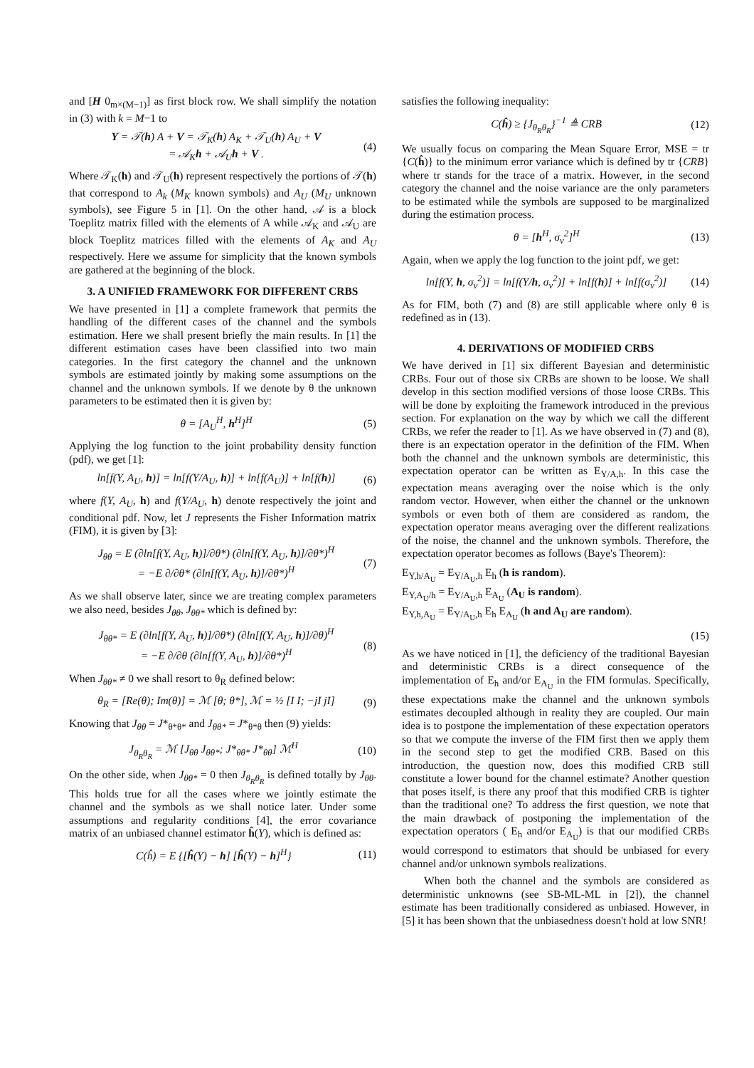and [H 0<sub>m×(M−1)</sub>] as first block row. We shall simplify the notation in (3) with k = M−1 to
Y = 𝒯(h) A + V = 𝒯<sub>K</sub>(h) A<sub>K</sub> + 𝒯<sub>U</sub>(h) A<sub>U</sub> + V
= 𝒜<sub>K</sub>h + 𝒜<sub>U</sub>h + V . (4)
Where 𝒯<sub>K</sub>(h) and 𝒯<sub>U</sub>(h) represent respectively the portions of 𝒯(h) that correspond to A<sub>k</sub> (M<sub>K</sub> known symbols) and A<sub>U</sub> (M<sub>U</sub> unknown symbols), see Figure 5 in [1]. On the other hand, 𝒜 is a block Toeplitz matrix filled with the elements of A while 𝒜<sub>K</sub> and 𝒜<sub>U</sub> are block Toeplitz matrices filled with the elements of A<sub>K</sub> and A<sub>U</sub> respectively. Here we assume for simplicity that the known symbols are gathered at the beginning of the block.
3. A UNIFIED FRAMEWORK FOR DIFFERENT CRBS
We have presented in [1] a complete framework that permits the handling of the different cases of the channel and the symbols estimation. Here we shall present briefly the main results. In [1] the different estimation cases have been classified into two main categories. In the first category the channel and the unknown symbols are estimated jointly by making some assumptions on the channel and the unknown symbols. If we denote by θ the unknown parameters to be estimated then it is given by:
θ = [A<sub>U</sub><sup>H</sup>, h<sup>H</sup>]<sup>H</sup> (5)
Applying the log function to the joint probability density function (pdf), we get [1]:
ln[f(Y, A<sub>U</sub>, h)] = ln[f(Y/A<sub>U</sub>, h)] + ln[f(A<sub>U</sub>)] + ln[f(h)] (6)
where f(Y, A<sub>U</sub>, h) and f(Y/A<sub>U</sub>, h) denote respectively the joint and conditional pdf. Now, let J represents the Fisher Information matrix (FIM), it is given by [3]:
J<sub>θθ</sub> = E (∂ln[f(Y, A<sub>U</sub>, h)]/∂θ*) (∂ln[f(Y, A<sub>U</sub>, h)]/∂θ*)<sup>H</sup>
= −E ∂/∂θ* (∂ln[f(Y, A<sub>U</sub>, h)]/∂θ*)<sup>H</sup> (7)
As we shall observe later, since we are treating complex parameters we also need, besides J<sub>θθ</sub>, J<sub>θθ*</sub> which is defined by:
J<sub>θθ*</sub> = E (∂ln[f(Y, A<sub>U</sub>, h)]/∂θ*) (∂ln[f(Y, A<sub>U</sub>, h)]/∂θ)<sup>H</sup>
= −E ∂/∂θ (∂ln[f(Y, A<sub>U</sub>, h)]/∂θ*)<sup>H</sup> (8)
When J<sub>θθ*</sub> ≠ 0 we shall resort to θ<sub>R</sub> defined below:
θ<sub>R</sub> = [Re(θ); Im(θ)] = ℳ [θ; θ*], ℳ = ½ [I I; −jI jI] (9)
Knowing that J<sub>θθ</sub> = J*<sub>θ*θ*</sub> and J<sub>θθ*</sub> = J*<sub>θ*θ</sub> then (9) yields:
J<sub>θ<sub>R</sub>θ<sub>R</sub></sub> = ℳ [J<sub>θθ</sub> J<sub>θθ*</sub>; J*<sub>θθ*</sub> J*<sub>θθ</sub>] ℳ<sup>H</sup> (10)
On the other side, when J<sub>θθ*</sub> = 0 then J<sub>θ<sub>R</sub>θ<sub>R</sub></sub> is defined totally by J<sub>θθ</sub>. This holds true for all the cases where we jointly estimate the channel and the symbols as we shall notice later. Under some assumptions and regularity conditions [4], the error covariance matrix of an unbiased channel estimator ĥ(Y), which is defined as:
C(ĥ) = E {[ĥ(Y) − h] [ĥ(Y) − h]<sup>H</sup>} (11)
satisfies the following inequality:
C(ĥ) ≥ {J<sub>θ<sub>R</sub>θ<sub>R</sub></sub>}<sup>−1</sup> ≜ CRB (12)
We usually focus on comparing the Mean Square Error, MSE = tr {C(ĥ)} to the minimum error variance which is defined by tr {CRB} where tr stands for the trace of a matrix. However, in the second category the channel and the noise variance are the only parameters to be estimated while the symbols are supposed to be marginalized during the estimation process.
θ = [h<sup>H</sup>, σ<sub>v</sub><sup>2</sup>]<sup>H</sup> (13)
Again, when we apply the log function to the joint pdf, we get:
ln[f(Y, h, σ<sub>v</sub><sup>2</sup>)] = ln[f(Y/h, σ<sub>v</sub><sup>2</sup>)] + ln[f(h)] + ln[f(σ<sub>v</sub><sup>2</sup>)] (14)
As for FIM, both (7) and (8) are still applicable where only θ is redefined as in (13).
4. DERIVATIONS OF MODIFIED CRBS
We have derived in [1] six different Bayesian and deterministic CRBs. Four out of those six CRBs are shown to be loose. We shall develop in this section modified versions of those loose CRBs. This will be done by exploiting the framework introduced in the previous section. For explanation on the way by which we call the different CRBs, we refer the reader to [1]. As we have observed in (7) and (8), there is an expectation operator in the definition of the FIM. When both the channel and the unknown symbols are deterministic, this expectation operator can be written as E<sub>Y/A,h</sub>. In this case the expectation means averaging over the noise which is the only random vector. However, when either the channel or the unknown symbols or even both of them are considered as random, the expectation operator means averaging over the different realizations of the noise, the channel and the unknown symbols. Therefore, the expectation operator becomes as follows (Baye's Theorem):
E<sub>Y,h/A<sub>U</sub></sub> = E<sub>Y/A<sub>U</sub>,h</sub> E<sub>h</sub> (h is random).
E<sub>Y,A<sub>U</sub>/h</sub> = E<sub>Y/A<sub>U</sub>,h</sub> E<sub>A<sub>U</sub></sub> (A<sub>U</sub> is random).
E<sub>Y,h,A<sub>U</sub></sub> = E<sub>Y/A<sub>U</sub>,h</sub> E<sub>h</sub> E<sub>A<sub>U</sub></sub> (h and A<sub>U</sub> are random).
(15)
As we have noticed in [1], the deficiency of the traditional Bayesian and deterministic CRBs is a direct consequence of the implementation of E<sub>h</sub> and/or E<sub>A<sub>U</sub></sub> in the FIM formulas. Specifically, these expectations make the channel and the unknown symbols estimates decoupled although in reality they are coupled. Our main idea is to postpone the implementation of these expectation operators so that we compute the inverse of the FIM first then we apply them in the second step to get the modified CRB. Based on this introduction, the question now, does this modified CRB still constitute a lower bound for the channel estimate? Another question that poses itself, is there any proof that this modified CRB is tighter than the traditional one? To address the first question, we note that the main drawback of postponing the implementation of the expectation operators ( E<sub>h</sub> and/or E<sub>A<sub>U</sub></sub>) is that our modified CRBs would correspond to estimators that should be unbiased for every channel and/or unknown symbols realizations.
When both the channel and the symbols are considered as deterministic unknowns (see SB-ML-ML in [2]), the channel estimate has been traditionally considered as unbiased. However, in [5] it has been shown that the unbiasedness doesn't hold at low SNR!